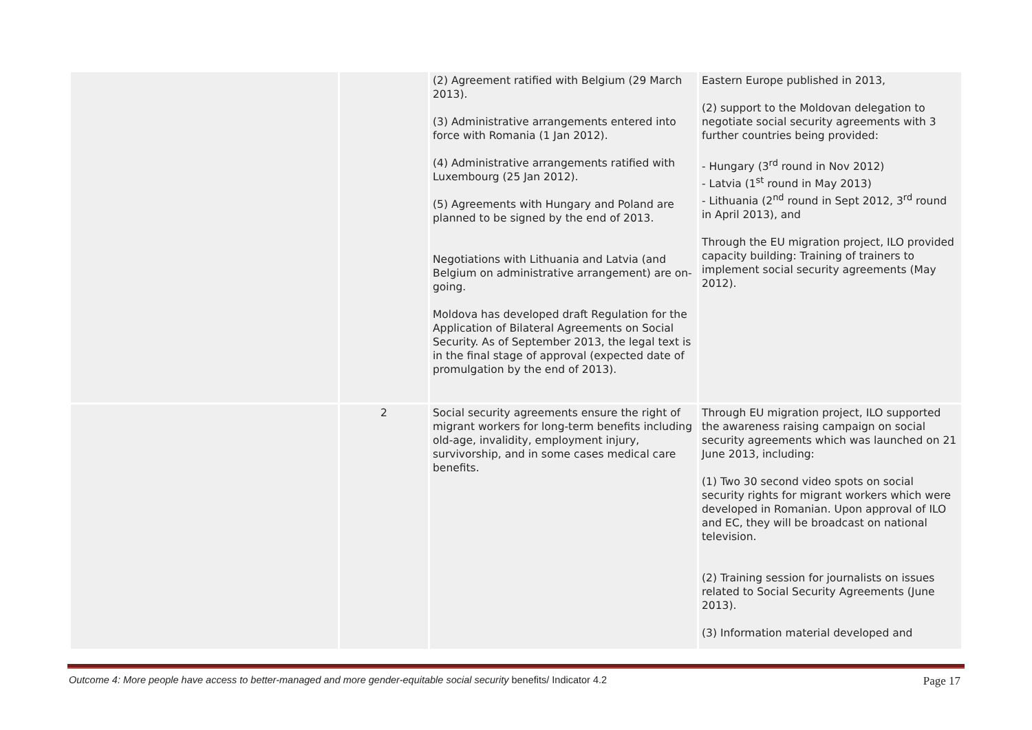| | | (2) Agreement ratified with Belgium (29 March 2013). (3) Administrative arrangements entered into force with Romania (1 Jan 2012). (4) Administrative arrangements ratified with Luxembourg (25 Jan 2012). (5) Agreements with Hungary and Poland are planned to be signed by the end of 2013. Negotiations with Lithuania and Latvia (and Belgium on administrative arrangement) are on-going. Moldova has developed draft Regulation for the Application of Bilateral Agreements on Social Security. As of September 2013, the legal text is in the final stage of approval (expected date of promulgation by the end of 2013). | Eastern Europe published in 2013, (2) support to the Moldovan delegation to negotiate social security agreements with 3 further countries being provided: - Hungary (3<sup>rd</sup> round in Nov 2012) - Latvia (1<sup>st</sup> round in May 2013) - Lithuania (2<sup>nd</sup> round in Sept 2012, 3<sup>rd</sup> round in April 2013), and Through the EU migration project, ILO provided capacity building: Training of trainers to implement social security agreements (May 2012). |
| | 2 | Social security agreements ensure the right of migrant workers for long-term benefits including old-age, invalidity, employment injury, survivorship, and in some cases medical care benefits. | Through EU migration project, ILO supported the awareness raising campaign on social security agreements which was launched on 21 June 2013, including: (1) Two 30 second video spots on social security rights for migrant workers which were developed in Romanian. Upon approval of ILO and EC, they will be broadcast on national television. (2) Training session for journalists on issues related to Social Security Agreements (June 2013). (3) Information material developed and |
Outcome 4: More people have access to better-managed and more gender-equitable social security benefits/ Indicator 4.2 Page 17